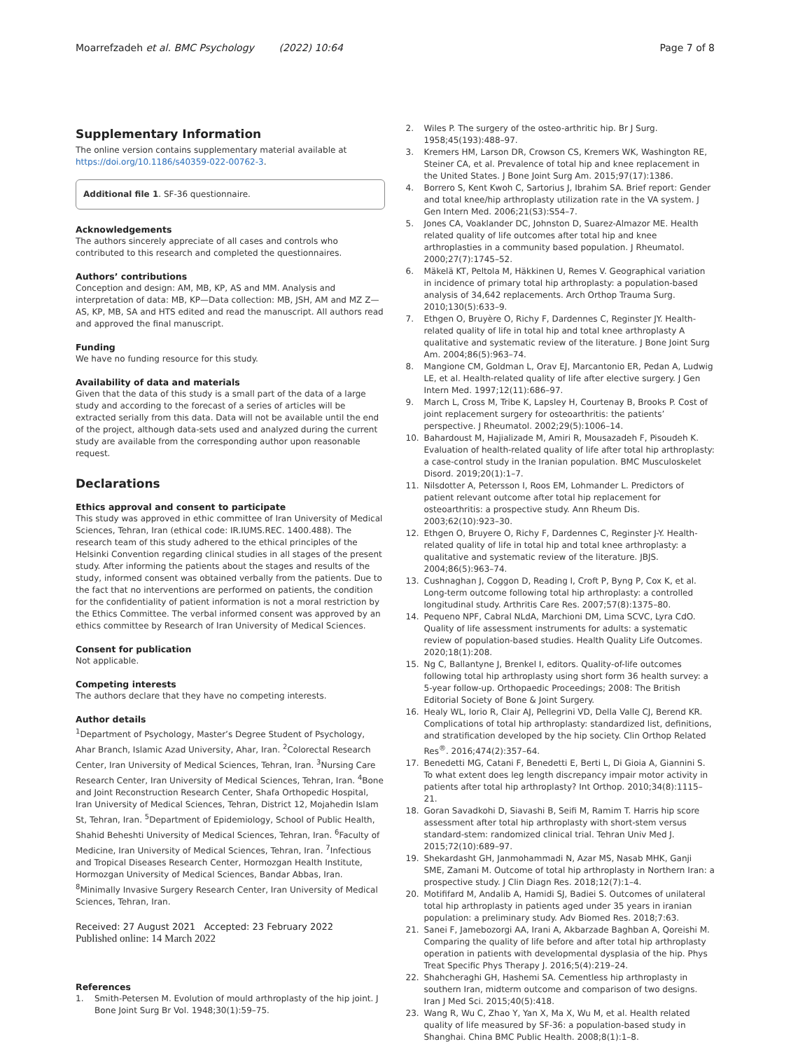Moarrefzadeh et al. BMC Psychology (2022) 10:64
Page 7 of 8
Supplementary Information
The online version contains supplementary material available at https://doi.org/10.1186/s40359-022-00762-3.
Additional file 1. SF-36 questionnaire.
Acknowledgements
The authors sincerely appreciate of all cases and controls who contributed to this research and completed the questionnaires.
Authors’ contributions
Conception and design: AM, MB, KP, AS and MM. Analysis and interpretation of data: MB, KP—Data collection: MB, JSH, AM and MZ Z—AS, KP, MB, SA and HTS edited and read the manuscript. All authors read and approved the final manuscript.
Funding
We have no funding resource for this study.
Availability of data and materials
Given that the data of this study is a small part of the data of a large study and according to the forecast of a series of articles will be extracted serially from this data. Data will not be available until the end of the project, although data-sets used and analyzed during the current study are available from the corresponding author upon reasonable request.
Declarations
Ethics approval and consent to participate
This study was approved in ethic committee of Iran University of Medical Sciences, Tehran, Iran (ethical code: IR.IUMS.REC. 1400.488). The research team of this study adhered to the ethical principles of the Helsinki Convention regarding clinical studies in all stages of the present study. After informing the patients about the stages and results of the study, informed consent was obtained verbally from the patients. Due to the fact that no interventions are performed on patients, the condition for the confidentiality of patient information is not a moral restriction by the Ethics Committee. The verbal informed consent was approved by an ethics committee by Research of Iran University of Medical Sciences.
Consent for publication
Not applicable.
Competing interests
The authors declare that they have no competing interests.
Author details
<sup>1</sup> Department of Psychology, Master’s Degree Student of Psychology, Ahar Branch, Islamic Azad University, Ahar, Iran. <sup>2</sup>Colorectal Research Center, Iran University of Medical Sciences, Tehran, Iran. <sup>3</sup>Nursing Care Research Center, Iran University of Medical Sciences, Tehran, Iran. <sup>4</sup>Bone and Joint Reconstruction Research Center, Shafa Orthopedic Hospital, Iran University of Medical Sciences, Tehran, District 12, Mojahedin Islam St, Tehran, Iran. <sup>5</sup>Department of Epidemiology, School of Public Health, Shahid Beheshti University of Medical Sciences, Tehran, Iran. <sup>6</sup>Faculty of Medicine, Iran University of Medical Sciences, Tehran, Iran. <sup>7</sup>Infectious and Tropical Diseases Research Center, Hormozgan Health Institute, Hormozgan University of Medical Sciences, Bandar Abbas, Iran. <sup>8</sup>Minimally Invasive Surgery Research Center, Iran University of Medical Sciences, Tehran, Iran.
Received: 27 August 2021 Accepted: 23 February 2022
Published online: 14 March 2022
References
1. Smith-Petersen M. Evolution of mould arthroplasty of the hip joint. J Bone Joint Surg Br Vol. 1948;30(1):59–75.
2. Wiles P. The surgery of the osteo-arthritic hip. Br J Surg. 1958;45(193):488–97.
3. Kremers HM, Larson DR, Crowson CS, Kremers WK, Washington RE, Steiner CA, et al. Prevalence of total hip and knee replacement in the United States. J Bone Joint Surg Am. 2015;97(17):1386.
4. Borrero S, Kent Kwoh C, Sartorius J, Ibrahim SA. Brief report: Gender and total knee/hip arthroplasty utilization rate in the VA system. J Gen Intern Med. 2006;21(S3):S54–7.
5. Jones CA, Voaklander DC, Johnston D, Suarez-Almazor ME. Health related quality of life outcomes after total hip and knee arthroplasties in a community based population. J Rheumatol. 2000;27(7):1745–52.
6. Mäkelä KT, Peltola M, Häkkinen U, Remes V. Geographical variation in incidence of primary total hip arthroplasty: a population-based analysis of 34,642 replacements. Arch Orthop Trauma Surg. 2010;130(5):633–9.
7. Ethgen O, Bruyère O, Richy F, Dardennes C, Reginster JY. Health-related quality of life in total hip and total knee arthroplasty A qualitative and systematic review of the literature. J Bone Joint Surg Am. 2004;86(5):963–74.
8. Mangione CM, Goldman L, Orav EJ, Marcantonio ER, Pedan A, Ludwig LE, et al. Health-related quality of life after elective surgery. J Gen Intern Med. 1997;12(11):686–97.
9. March L, Cross M, Tribe K, Lapsley H, Courtenay B, Brooks P. Cost of joint replacement surgery for osteoarthritis: the patients’ perspective. J Rheumatol. 2002;29(5):1006–14.
10. Bahardoust M, Hajializade M, Amiri R, Mousazadeh F, Pisoudeh K. Evaluation of health-related quality of life after total hip arthroplasty: a case-control study in the Iranian population. BMC Musculoskelet Disord. 2019;20(1):1–7.
11. Nilsdotter A, Petersson I, Roos EM, Lohmander L. Predictors of patient relevant outcome after total hip replacement for osteoarthritis: a prospective study. Ann Rheum Dis. 2003;62(10):923–30.
12. Ethgen O, Bruyere O, Richy F, Dardennes C, Reginster J-Y. Health-related quality of life in total hip and total knee arthroplasty: a qualitative and systematic review of the literature. JBJS. 2004;86(5):963–74.
13. Cushnaghan J, Coggon D, Reading I, Croft P, Byng P, Cox K, et al. Long-term outcome following total hip arthroplasty: a controlled longitudinal study. Arthritis Care Res. 2007;57(8):1375–80.
14. Pequeno NPF, Cabral NLdA, Marchioni DM, Lima SCVC, Lyra CdO. Quality of life assessment instruments for adults: a systematic review of population-based studies. Health Quality Life Outcomes. 2020;18(1):208.
15. Ng C, Ballantyne J, Brenkel I, editors. Quality-of-life outcomes following total hip arthroplasty using short form 36 health survey: a 5-year follow-up. Orthopaedic Proceedings; 2008: The British Editorial Society of Bone & Joint Surgery.
16. Healy WL, Iorio R, Clair AJ, Pellegrini VD, Della Valle CJ, Berend KR. Complications of total hip arthroplasty: standardized list, definitions, and stratification developed by the hip society. Clin Orthop Related Res<sup>®</sup>. 2016;474(2):357–64.
17. Benedetti MG, Catani F, Benedetti E, Berti L, Di Gioia A, Giannini S. To what extent does leg length discrepancy impair motor activity in patients after total hip arthroplasty? Int Orthop. 2010;34(8):1115–21.
18. Goran Savadkohi D, Siavashi B, Seifi M, Ramim T. Harris hip score assessment after total hip arthroplasty with short-stem versus standard-stem: randomized clinical trial. Tehran Univ Med J. 2015;72(10):689–97.
19. Shekardasht GH, Janmohammadi N, Azar MS, Nasab MHK, Ganji SME, Zamani M. Outcome of total hip arthroplasty in Northern Iran: a prospective study. J Clin Diagn Res. 2018;12(7):1–4.
20. Motififard M, Andalib A, Hamidi SJ, Badiei S. Outcomes of unilateral total hip arthroplasty in patients aged under 35 years in iranian population: a preliminary study. Adv Biomed Res. 2018;7:63.
21. Sanei F, Jamebozorgi AA, Irani A, Akbarzade Baghban A, Qoreishi M. Comparing the quality of life before and after total hip arthroplasty operation in patients with developmental dysplasia of the hip. Phys Treat Specific Phys Therapy J. 2016;5(4):219–24.
22. Shahcheraghi GH, Hashemi SA. Cementless hip arthroplasty in southern Iran, midterm outcome and comparison of two designs. Iran J Med Sci. 2015;40(5):418.
23. Wang R, Wu C, Zhao Y, Yan X, Ma X, Wu M, et al. Health related quality of life measured by SF-36: a population-based study in Shanghai. China BMC Public Health. 2008;8(1):1–8.